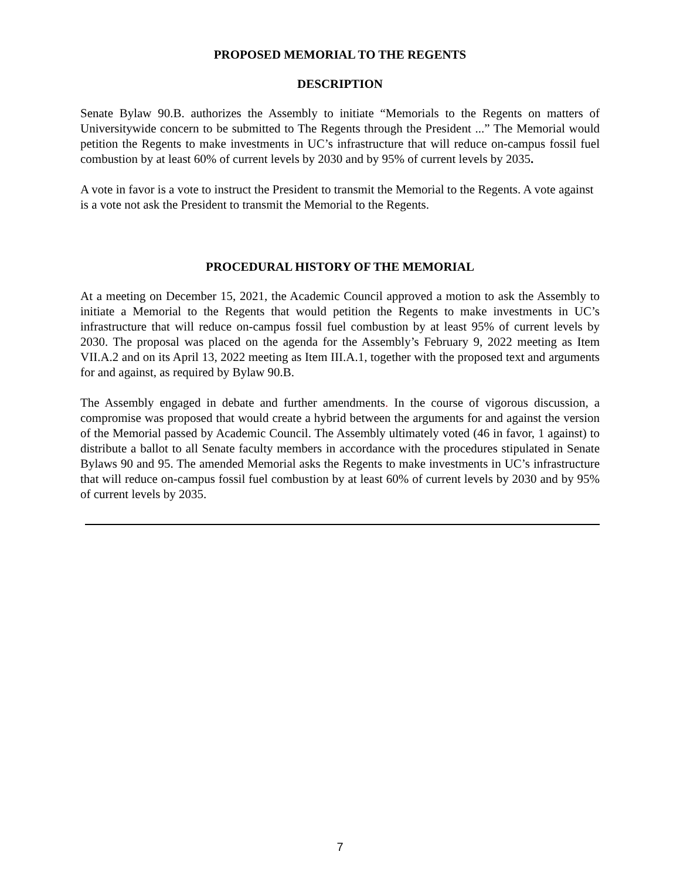PROPOSED MEMORIAL TO THE REGENTS
DESCRIPTION
Senate Bylaw 90.B. authorizes the Assembly to initiate “Memorials to the Regents on matters of Universitywide concern to be submitted to The Regents through the President ...” The Memorial would petition the Regents to make investments in UC’s infrastructure that will reduce on-campus fossil fuel combustion by at least 60% of current levels by 2030 and by 95% of current levels by 2035.
A vote in favor is a vote to instruct the President to transmit the Memorial to the Regents. A vote against is a vote not ask the President to transmit the Memorial to the Regents.
PROCEDURAL HISTORY OF THE MEMORIAL
At a meeting on December 15, 2021, the Academic Council approved a motion to ask the Assembly to initiate a Memorial to the Regents that would petition the Regents to make investments in UC’s infrastructure that will reduce on-campus fossil fuel combustion by at least 95% of current levels by 2030. The proposal was placed on the agenda for the Assembly’s February 9, 2022 meeting as Item VII.A.2 and on its April 13, 2022 meeting as Item III.A.1, together with the proposed text and arguments for and against, as required by Bylaw 90.B.
The Assembly engaged in debate and further amendments. In the course of vigorous discussion, a compromise was proposed that would create a hybrid between the arguments for and against the version of the Memorial passed by Academic Council. The Assembly ultimately voted (46 in favor, 1 against) to distribute a ballot to all Senate faculty members in accordance with the procedures stipulated in Senate Bylaws 90 and 95. The amended Memorial asks the Regents to make investments in UC’s infrastructure that will reduce on-campus fossil fuel combustion by at least 60% of current levels by 2030 and by 95% of current levels by 2035.
7